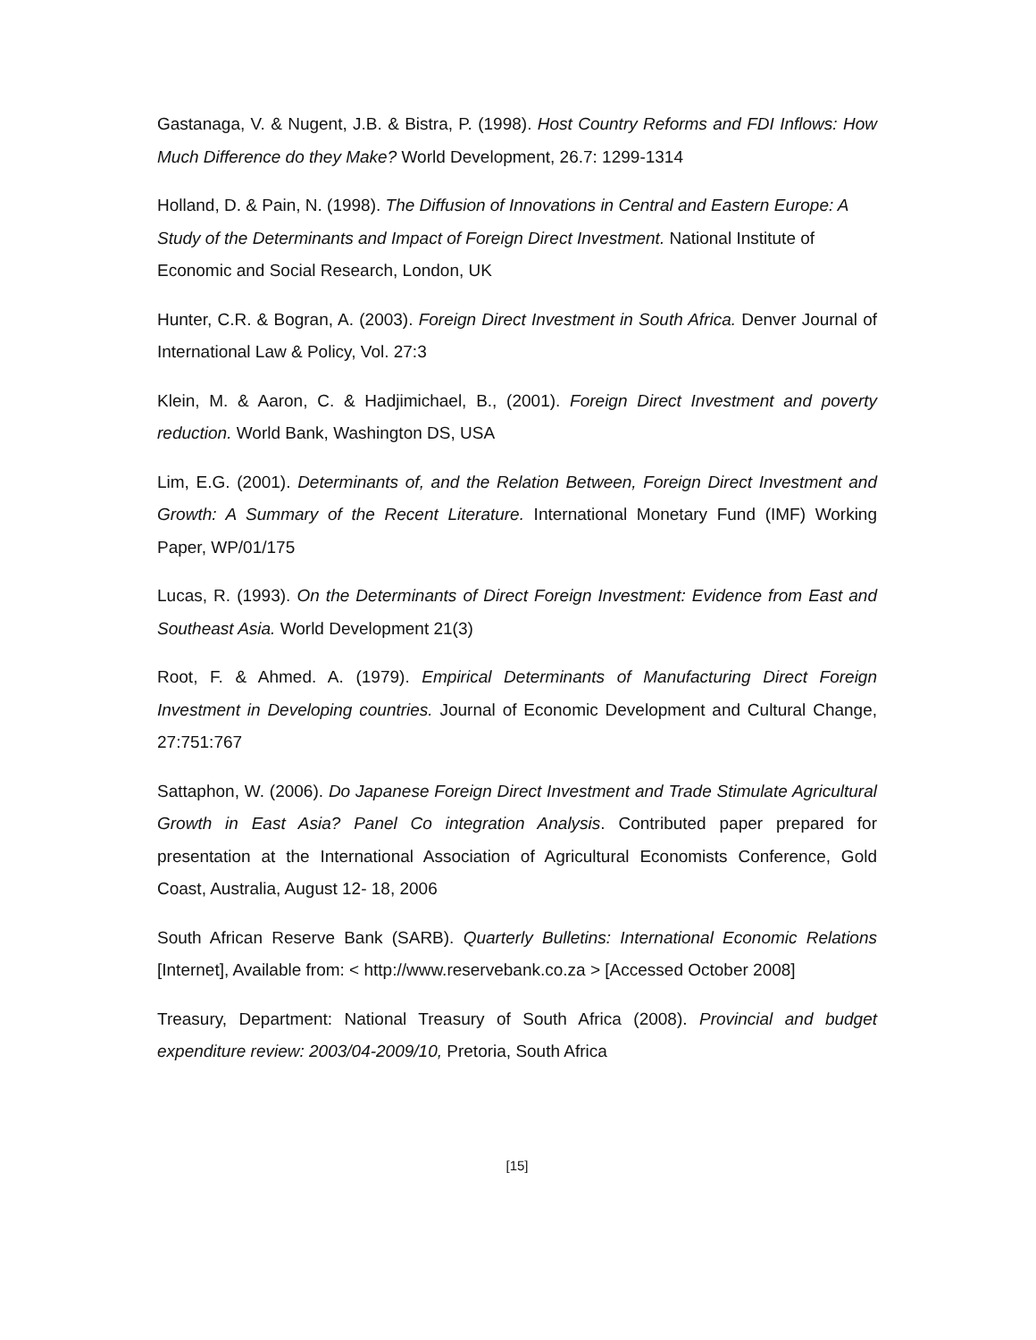Gastanaga, V. & Nugent, J.B. & Bistra, P. (1998). Host Country Reforms and FDI Inflows: How Much Difference do they Make? World Development, 26.7: 1299-1314
Holland, D. & Pain, N. (1998). The Diffusion of Innovations in Central and Eastern Europe: A Study of the Determinants and Impact of Foreign Direct Investment. National Institute of Economic and Social Research, London, UK
Hunter, C.R. & Bogran, A. (2003). Foreign Direct Investment in South Africa. Denver Journal of International Law & Policy, Vol. 27:3
Klein, M. & Aaron, C. & Hadjimichael, B., (2001). Foreign Direct Investment and poverty reduction. World Bank, Washington DS, USA
Lim, E.G. (2001). Determinants of, and the Relation Between, Foreign Direct Investment and Growth: A Summary of the Recent Literature. International Monetary Fund (IMF) Working Paper, WP/01/175
Lucas, R. (1993). On the Determinants of Direct Foreign Investment: Evidence from East and Southeast Asia. World Development 21(3)
Root, F. & Ahmed. A. (1979). Empirical Determinants of Manufacturing Direct Foreign Investment in Developing countries. Journal of Economic Development and Cultural Change, 27:751:767
Sattaphon, W. (2006). Do Japanese Foreign Direct Investment and Trade Stimulate Agricultural Growth in East Asia? Panel Co integration Analysis. Contributed paper prepared for presentation at the International Association of Agricultural Economists Conference, Gold Coast, Australia, August 12- 18, 2006
South African Reserve Bank (SARB). Quarterly Bulletins: International Economic Relations [Internet], Available from: < http://www.reservebank.co.za > [Accessed October 2008]
Treasury, Department: National Treasury of South Africa (2008). Provincial and budget expenditure review: 2003/04-2009/10, Pretoria, South Africa
[15]